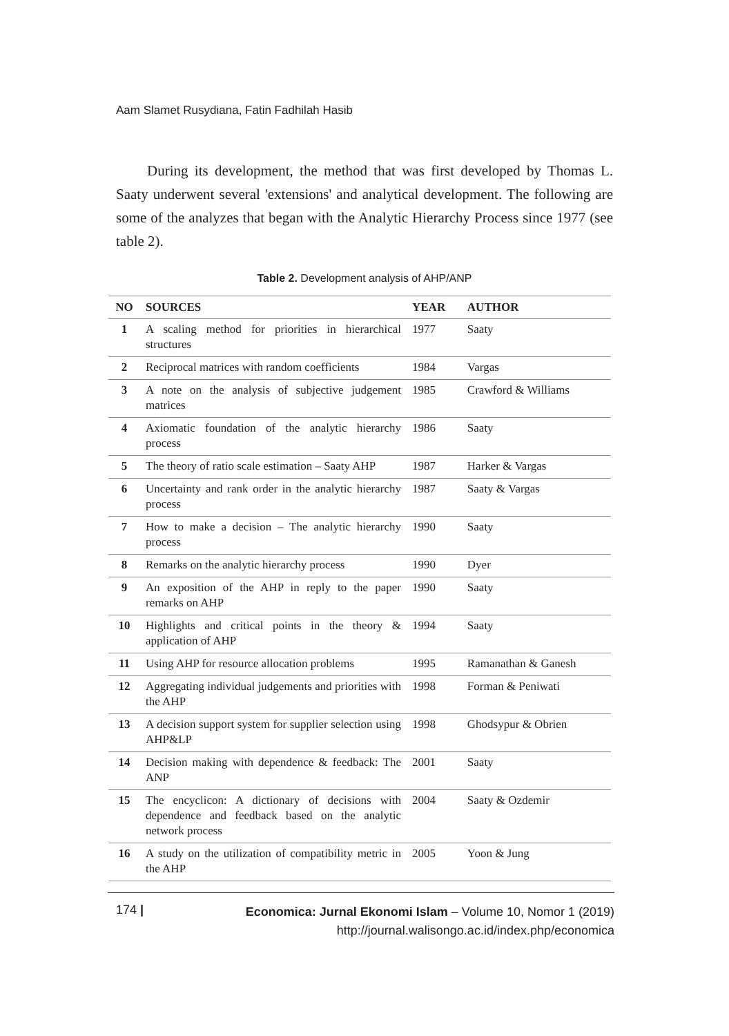Aam Slamet Rusydiana, Fatin Fadhilah Hasib
During its development, the method that was first developed by Thomas L. Saaty underwent several 'extensions' and analytical development. The following are some of the analyzes that began with the Analytic Hierarchy Process since 1977 (see table 2).
Table 2. Development analysis of AHP/ANP
| NO | SOURCES | YEAR | AUTHOR |
| --- | --- | --- | --- |
| 1 | A scaling method for priorities in hierarchical structures | 1977 | Saaty |
| 2 | Reciprocal matrices with random coefficients | 1984 | Vargas |
| 3 | A note on the analysis of subjective judgement matrices | 1985 | Crawford & Williams |
| 4 | Axiomatic foundation of the analytic hierarchy process | 1986 | Saaty |
| 5 | The theory of ratio scale estimation – Saaty AHP | 1987 | Harker & Vargas |
| 6 | Uncertainty and rank order in the analytic hierarchy process | 1987 | Saaty & Vargas |
| 7 | How to make a decision – The analytic hierarchy process | 1990 | Saaty |
| 8 | Remarks on the analytic hierarchy process | 1990 | Dyer |
| 9 | An exposition of the AHP in reply to the paper remarks on AHP | 1990 | Saaty |
| 10 | Highlights and critical points in the theory & application of AHP | 1994 | Saaty |
| 11 | Using AHP for resource allocation problems | 1995 | Ramanathan & Ganesh |
| 12 | Aggregating individual judgements and priorities with the AHP | 1998 | Forman & Peniwati |
| 13 | A decision support system for supplier selection using AHP&LP | 1998 | Ghodsypur & Obrien |
| 14 | Decision making with dependence & feedback: The ANP | 2001 | Saaty |
| 15 | The encyclicon: A dictionary of decisions with dependence and feedback based on the analytic network process | 2004 | Saaty & Ozdemir |
| 16 | A study on the utilization of compatibility metric in the AHP | 2005 | Yoon & Jung |
174 |
Economica: Jurnal Ekonomi Islam – Volume 10, Nomor 1 (2019)
http://journal.walisongo.ac.id/index.php/economica